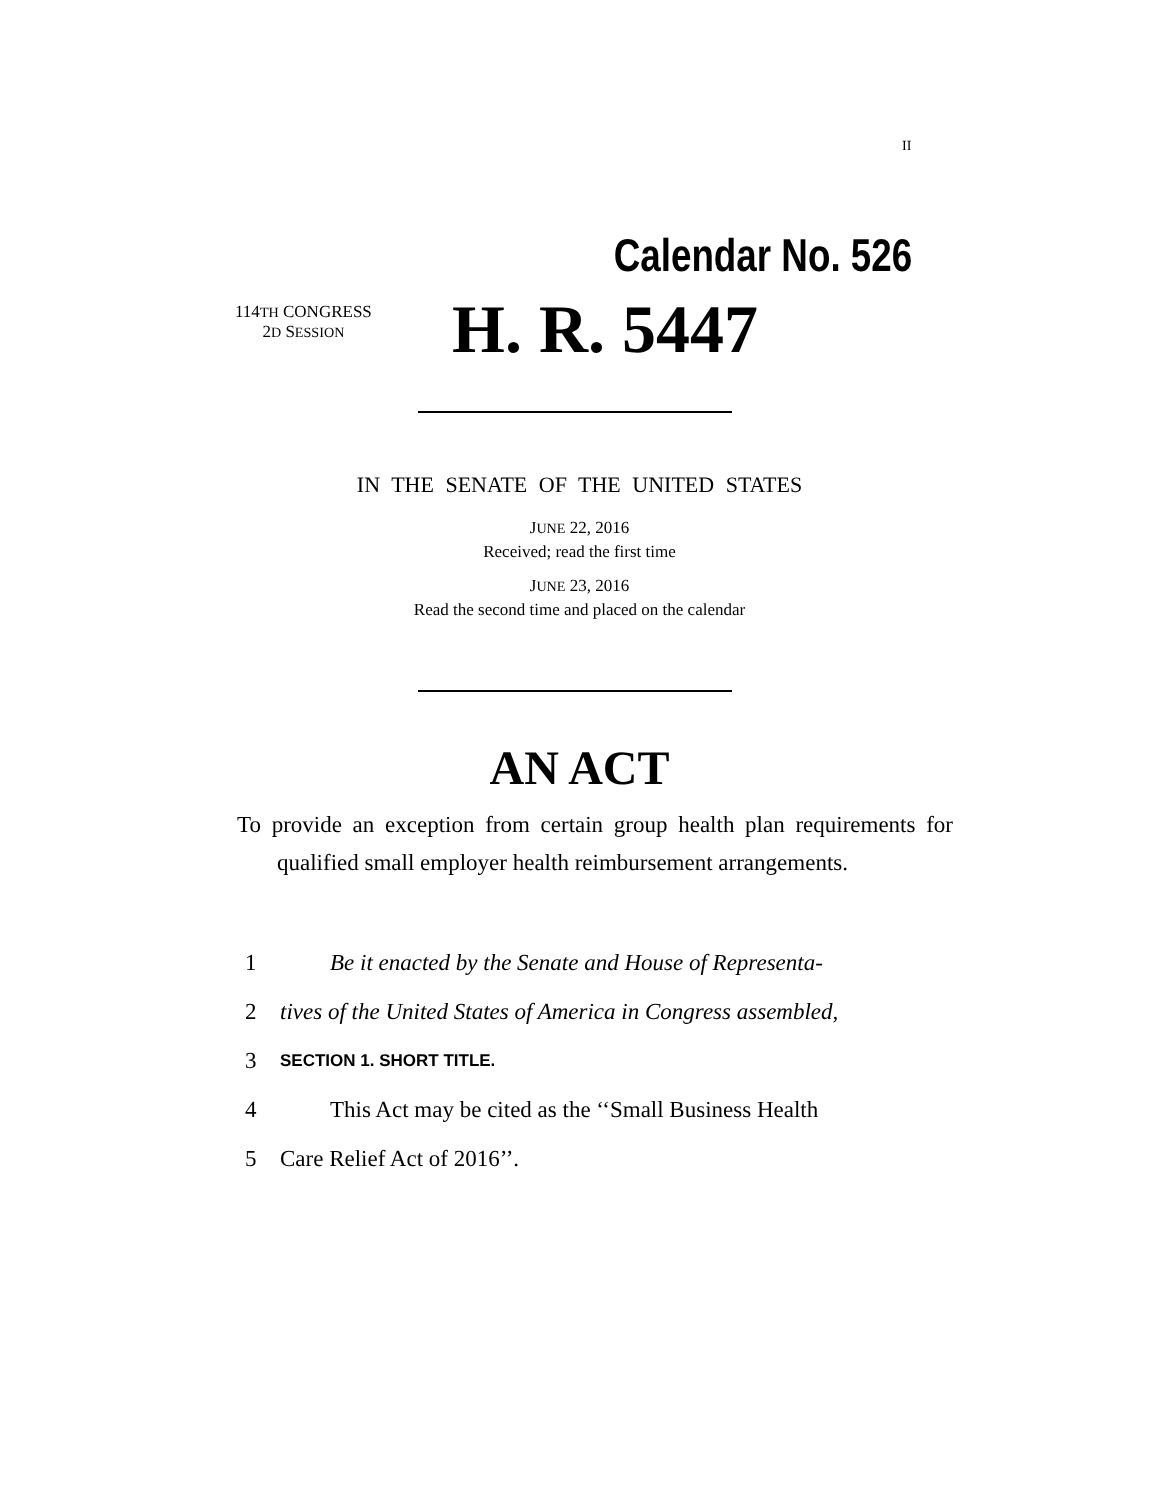II
Calendar No. 526
114TH CONGRESS
2D SESSION
H. R. 5447
IN THE SENATE OF THE UNITED STATES
JUNE 22, 2016
Received; read the first time
JUNE 23, 2016
Read the second time and placed on the calendar
AN ACT
To provide an exception from certain group health plan requirements for qualified small employer health reimbursement arrangements.
1 Be it enacted by the Senate and House of Representa-
2 tives of the United States of America in Congress assembled,
3 SECTION 1. SHORT TITLE.
4 This Act may be cited as the ‘‘Small Business Health
5 Care Relief Act of 2016’’.